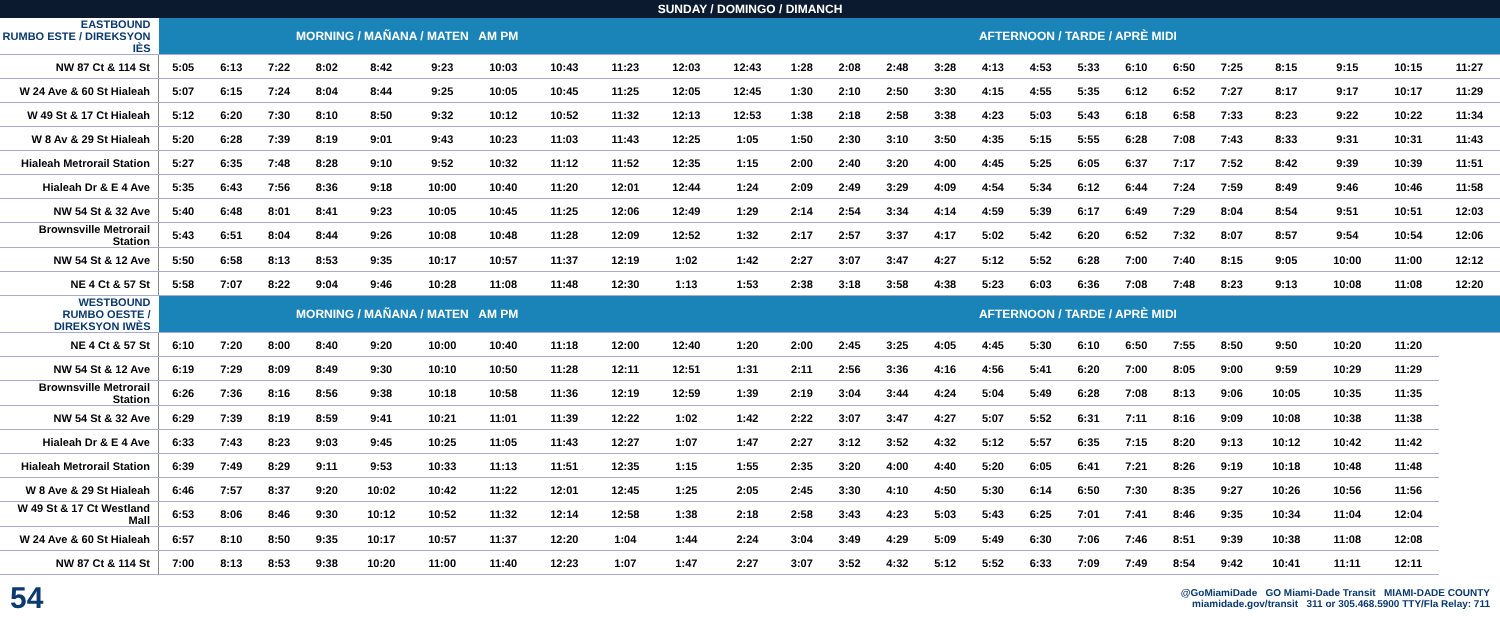SUNDAY / DOMINGO / DIMANCH
| EASTBOUND RUMBO ESTE / DIREKSYON IÈS | MORNING / MAÑANA / MATEN AM PM | | | | | | | | | AFTERNOON / TARDE / APRÈ MIDI | | | | | | | | | | | | | | | |
| --- | --- | --- | --- | --- | --- | --- | --- | --- | --- | --- | --- | --- | --- | --- | --- | --- | --- | --- | --- | --- | --- | --- | --- | --- | --- |
| NW 87 Ct & 114 St | 5:05 | 6:13 | 7:22 | 8:02 | 8:42 | 9:23 | 10:03 | 10:43 | 11:23 | 12:03 | 12:43 | 1:28 | 2:08 | 2:48 | 3:28 | 4:13 | 4:53 | 5:33 | 6:10 | 6:50 | 7:25 | 8:15 | 9:15 | 10:15 | 11:27 |
| W 24 Ave & 60 St Hialeah | 5:07 | 6:15 | 7:24 | 8:04 | 8:44 | 9:25 | 10:05 | 10:45 | 11:25 | 12:05 | 12:45 | 1:30 | 2:10 | 2:50 | 3:30 | 4:15 | 4:55 | 5:35 | 6:12 | 6:52 | 7:27 | 8:17 | 9:17 | 10:17 | 11:29 |
| W 49 St & 17 Ct Hialeah | 5:12 | 6:20 | 7:30 | 8:10 | 8:50 | 9:32 | 10:12 | 10:52 | 11:32 | 12:13 | 12:53 | 1:38 | 2:18 | 2:58 | 3:38 | 4:23 | 5:03 | 5:43 | 6:18 | 6:58 | 7:33 | 8:23 | 9:22 | 10:22 | 11:34 |
| W 8 Av & 29 St Hialeah | 5:20 | 6:28 | 7:39 | 8:19 | 9:01 | 9:43 | 10:23 | 11:03 | 11:43 | 12:25 | 1:05 | 1:50 | 2:30 | 3:10 | 3:50 | 4:35 | 5:15 | 5:55 | 6:28 | 7:08 | 7:43 | 8:33 | 9:31 | 10:31 | 11:43 |
| Hialeah Metrorail Station | 5:27 | 6:35 | 7:48 | 8:28 | 9:10 | 9:52 | 10:32 | 11:12 | 11:52 | 12:35 | 1:15 | 2:00 | 2:40 | 3:20 | 4:00 | 4:45 | 5:25 | 6:05 | 6:37 | 7:17 | 7:52 | 8:42 | 9:39 | 10:39 | 11:51 |
| Hialeah Dr & E 4 Ave | 5:35 | 6:43 | 7:56 | 8:36 | 9:18 | 10:00 | 10:40 | 11:20 | 12:01 | 12:44 | 1:24 | 2:09 | 2:49 | 3:29 | 4:09 | 4:54 | 5:34 | 6:12 | 6:44 | 7:24 | 7:59 | 8:49 | 9:46 | 10:46 | 11:58 |
| NW 54 St & 32 Ave | 5:40 | 6:48 | 8:01 | 8:41 | 9:23 | 10:05 | 10:45 | 11:25 | 12:06 | 12:49 | 1:29 | 2:14 | 2:54 | 3:34 | 4:14 | 4:59 | 5:39 | 6:17 | 6:49 | 7:29 | 8:04 | 8:54 | 9:51 | 10:51 | 12:03 |
| Brownsville Metrorail Station | 5:43 | 6:51 | 8:04 | 8:44 | 9:26 | 10:08 | 10:48 | 11:28 | 12:09 | 12:52 | 1:32 | 2:17 | 2:57 | 3:37 | 4:17 | 5:02 | 5:42 | 6:20 | 6:52 | 7:32 | 8:07 | 8:57 | 9:54 | 10:54 | 12:06 |
| NW 54 St & 12 Ave | 5:50 | 6:58 | 8:13 | 8:53 | 9:35 | 10:17 | 10:57 | 11:37 | 12:19 | 1:02 | 1:42 | 2:27 | 3:07 | 3:47 | 4:27 | 5:12 | 5:52 | 6:28 | 7:00 | 7:40 | 8:15 | 9:05 | 10:00 | 11:00 | 12:12 |
| NE 4 Ct & 57 St | 5:58 | 7:07 | 8:22 | 9:04 | 9:46 | 10:28 | 11:08 | 11:48 | 12:30 | 1:13 | 1:53 | 2:38 | 3:18 | 3:58 | 4:38 | 5:23 | 6:03 | 6:36 | 7:08 | 7:48 | 8:23 | 9:13 | 10:08 | 11:08 | 12:20 |
| WESTBOUND RUMBO OESTE / DIREKSYON IWÈS | MORNING / MAÑANA / MATEN AM PM | | | | | | | | | AFTERNOON / TARDE / APRÈ MIDI | | | | | | | | | | | | | | | |
| NE 4 Ct & 57 St | 6:10 | 7:20 | 8:00 | 8:40 | 9:20 | 10:00 | 10:40 | 11:18 | 12:00 | 12:40 | 1:20 | 2:00 | 2:45 | 3:25 | 4:05 | 4:45 | 5:30 | 6:10 | 6:50 | 7:55 | 8:50 | 9:50 | 10:20 | 11:20 | |
| NW 54 St & 12 Ave | 6:19 | 7:29 | 8:09 | 8:49 | 9:30 | 10:10 | 10:50 | 11:28 | 12:11 | 12:51 | 1:31 | 2:11 | 2:56 | 3:36 | 4:16 | 4:56 | 5:41 | 6:20 | 7:00 | 8:05 | 9:00 | 9:59 | 10:29 | 11:29 | |
| Brownsville Metrorail Station | 6:26 | 7:36 | 8:16 | 8:56 | 9:38 | 10:18 | 10:58 | 11:36 | 12:19 | 12:59 | 1:39 | 2:19 | 3:04 | 3:44 | 4:24 | 5:04 | 5:49 | 6:28 | 7:08 | 8:13 | 9:06 | 10:05 | 10:35 | 11:35 | |
| NW 54 St & 32 Ave | 6:29 | 7:39 | 8:19 | 8:59 | 9:41 | 10:21 | 11:01 | 11:39 | 12:22 | 1:02 | 1:42 | 2:22 | 3:07 | 3:47 | 4:27 | 5:07 | 5:52 | 6:31 | 7:11 | 8:16 | 9:09 | 10:08 | 10:38 | 11:38 | |
| Hialeah Dr & E 4 Ave | 6:33 | 7:43 | 8:23 | 9:03 | 9:45 | 10:25 | 11:05 | 11:43 | 12:27 | 1:07 | 1:47 | 2:27 | 3:12 | 3:52 | 4:32 | 5:12 | 5:57 | 6:35 | 7:15 | 8:20 | 9:13 | 10:12 | 10:42 | 11:42 | |
| Hialeah Metrorail Station | 6:39 | 7:49 | 8:29 | 9:11 | 9:53 | 10:33 | 11:13 | 11:51 | 12:35 | 1:15 | 1:55 | 2:35 | 3:20 | 4:00 | 4:40 | 5:20 | 6:05 | 6:41 | 7:21 | 8:26 | 9:19 | 10:18 | 10:48 | 11:48 | |
| W 8 Ave & 29 St Hialeah | 6:46 | 7:57 | 8:37 | 9:20 | 10:02 | 10:42 | 11:22 | 12:01 | 12:45 | 1:25 | 2:05 | 2:45 | 3:30 | 4:10 | 4:50 | 5:30 | 6:14 | 6:50 | 7:30 | 8:35 | 9:27 | 10:26 | 10:56 | 11:56 | |
| W 49 St & 17 Ct Westland Mall | 6:53 | 8:06 | 8:46 | 9:30 | 10:12 | 10:52 | 11:32 | 12:14 | 12:58 | 1:38 | 2:18 | 2:58 | 3:43 | 4:23 | 5:03 | 5:43 | 6:25 | 7:01 | 7:41 | 8:46 | 9:35 | 10:34 | 11:04 | 12:04 | |
| W 24 Ave & 60 St Hialeah | 6:57 | 8:10 | 8:50 | 9:35 | 10:17 | 10:57 | 11:37 | 12:20 | 1:04 | 1:44 | 2:24 | 3:04 | 3:49 | 4:29 | 5:09 | 5:49 | 6:30 | 7:06 | 7:46 | 8:51 | 9:39 | 10:38 | 11:08 | 12:08 | |
| NW 87 Ct & 114 St | 7:00 | 8:13 | 8:53 | 9:38 | 10:20 | 11:00 | 11:40 | 12:23 | 1:07 | 1:47 | 2:27 | 3:07 | 3:52 | 4:32 | 5:12 | 5:52 | 6:33 | 7:09 | 7:49 | 8:54 | 9:42 | 10:41 | 11:11 | 12:11 | |
54
@GoMiamiDade GO Miami-Dade Transit MIAMI-DADE COUNTY
miamidade.gov/transit 311 or 305.468.5900 TTY/Fla Relay: 711